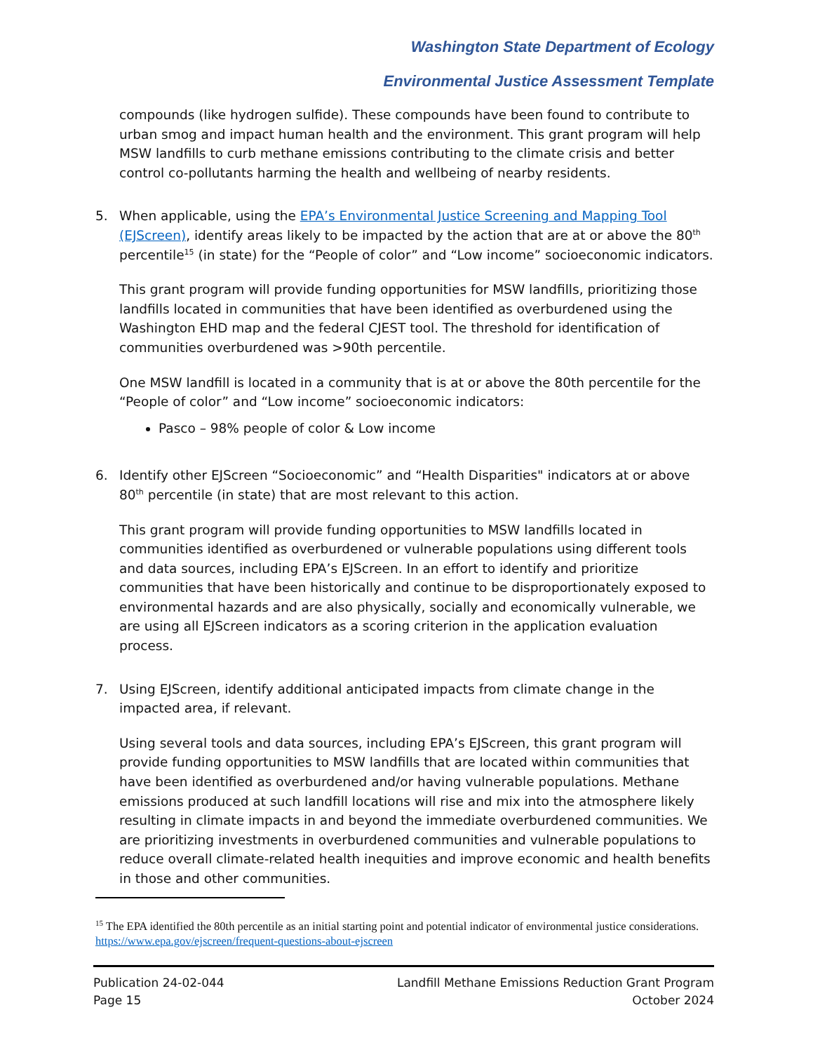Washington State Department of Ecology
Environmental Justice Assessment Template
compounds (like hydrogen sulfide). These compounds have been found to contribute to urban smog and impact human health and the environment. This grant program will help MSW landfills to curb methane emissions contributing to the climate crisis and better control co-pollutants harming the health and wellbeing of nearby residents.
5. When applicable, using the EPA’s Environmental Justice Screening and Mapping Tool (EJScreen), identify areas likely to be impacted by the action that are at or above the 80<sup>th</sup> percentile<sup>15</sup> (in state) for the “People of color” and “Low income” socioeconomic indicators.
This grant program will provide funding opportunities for MSW landfills, prioritizing those landfills located in communities that have been identified as overburdened using the Washington EHD map and the federal CJEST tool. The threshold for identification of communities overburdened was >90th percentile.
One MSW landfill is located in a community that is at or above the 80th percentile for the “People of color” and “Low income” socioeconomic indicators:
Pasco – 98% people of color & Low income
6. Identify other EJScreen “Socioeconomic” and “Health Disparities" indicators at or above 80<sup>th</sup> percentile (in state) that are most relevant to this action.
This grant program will provide funding opportunities to MSW landfills located in communities identified as overburdened or vulnerable populations using different tools and data sources, including EPA’s EJScreen. In an effort to identify and prioritize communities that have been historically and continue to be disproportionately exposed to environmental hazards and are also physically, socially and economically vulnerable, we are using all EJScreen indicators as a scoring criterion in the application evaluation process.
7. Using EJScreen, identify additional anticipated impacts from climate change in the impacted area, if relevant.
Using several tools and data sources, including EPA’s EJScreen, this grant program will provide funding opportunities to MSW landfills that are located within communities that have been identified as overburdened and/or having vulnerable populations. Methane emissions produced at such landfill locations will rise and mix into the atmosphere likely resulting in climate impacts in and beyond the immediate overburdened communities. We are prioritizing investments in overburdened communities and vulnerable populations to reduce overall climate-related health inequities and improve economic and health benefits in those and other communities.
<sup>15</sup> The EPA identified the 80th percentile as an initial starting point and potential indicator of environmental justice considerations. https://www.epa.gov/ejscreen/frequent-questions-about-ejscreen
Publication 24-02-044
Page 15
Landfill Methane Emissions Reduction Grant Program
October 2024